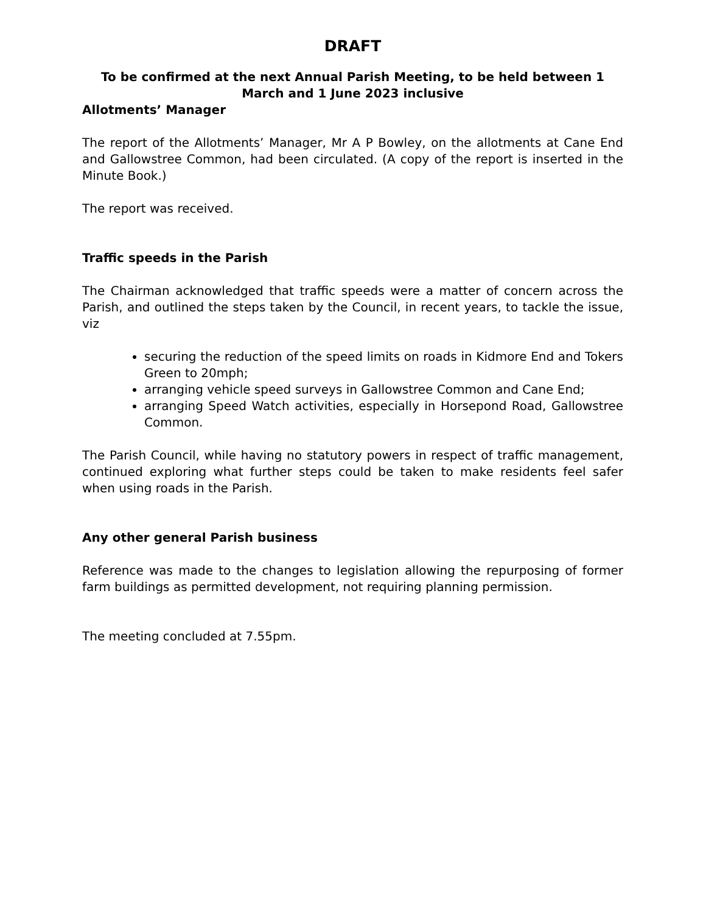DRAFT
To be confirmed at the next Annual Parish Meeting, to be held between 1 March and 1 June 2023 inclusive
Allotments’ Manager
The report of the Allotments’ Manager, Mr A P Bowley, on the allotments at Cane End and Gallowstree Common, had been circulated. (A copy of the report is inserted in the Minute Book.)
The report was received.
Traffic speeds in the Parish
The Chairman acknowledged that traffic speeds were a matter of concern across the Parish, and outlined the steps taken by the Council, in recent years, to tackle the issue, viz
securing the reduction of the speed limits on roads in Kidmore End and Tokers Green to 20mph;
arranging vehicle speed surveys in Gallowstree Common and Cane End;
arranging Speed Watch activities, especially in Horsepond Road, Gallowstree Common.
The Parish Council, while having no statutory powers in respect of traffic management, continued exploring what further steps could be taken to make residents feel safer when using roads in the Parish.
Any other general Parish business
Reference was made to the changes to legislation allowing the repurposing of former farm buildings as permitted development, not requiring planning permission.
The meeting concluded at 7.55pm.